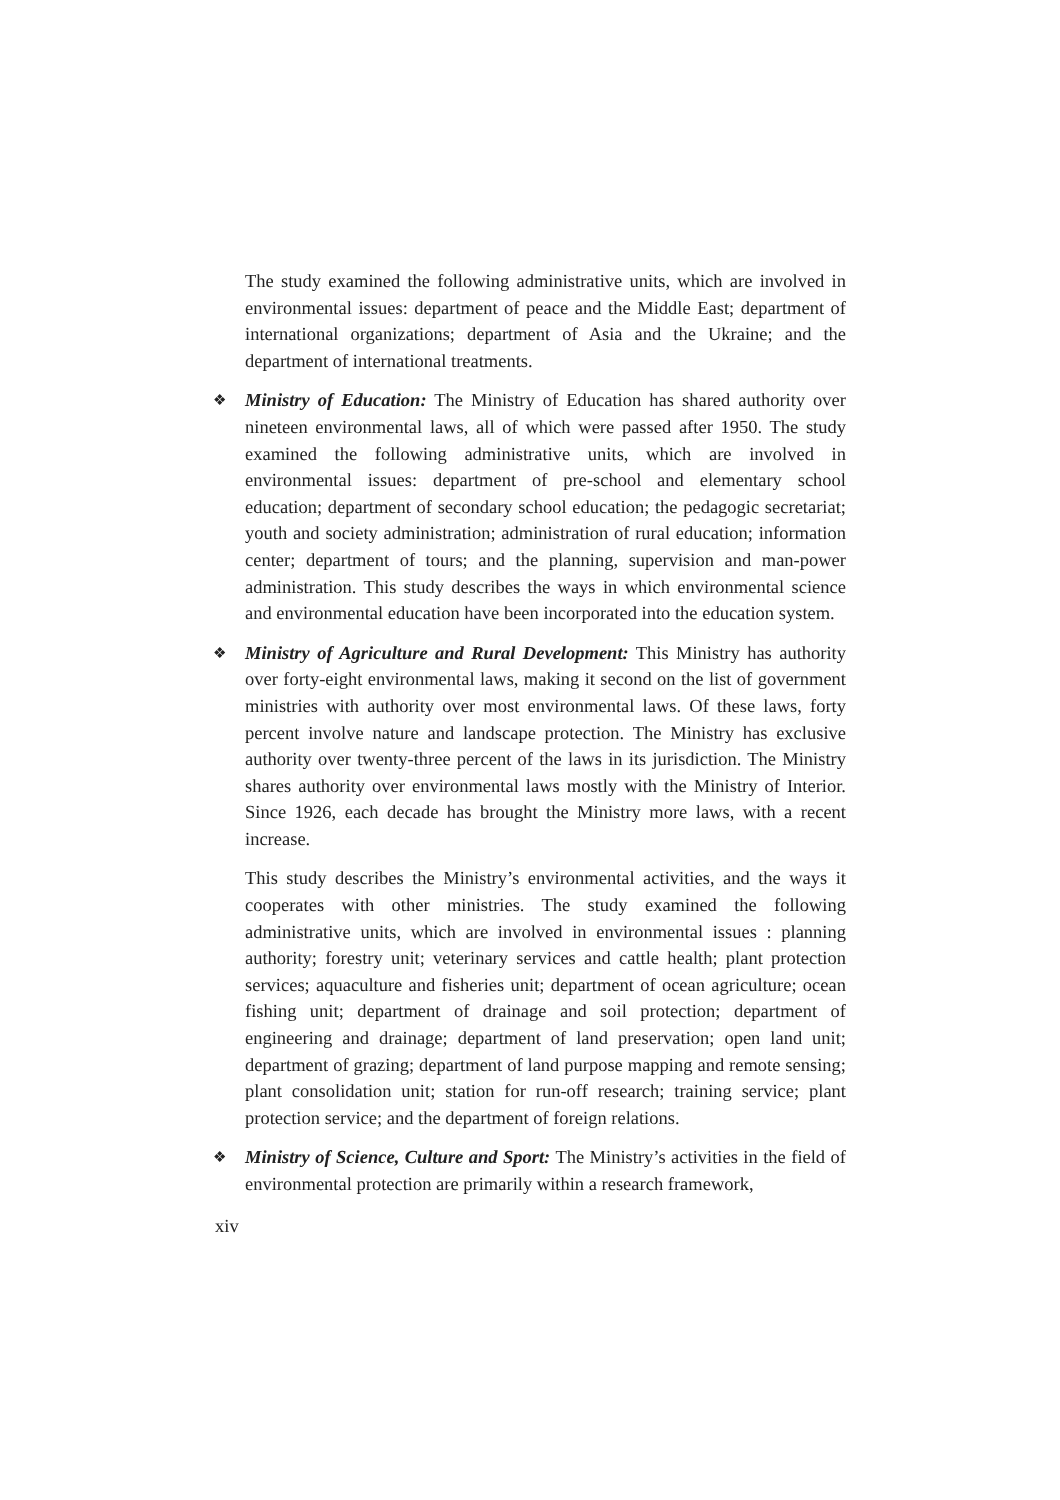The study examined the following administrative units, which are involved in environmental issues: department of peace and the Middle East; department of international organizations; department of Asia and the Ukraine; and the department of international treatments.
❖ Ministry of Education: The Ministry of Education has shared authority over nineteen environmental laws, all of which were passed after 1950. The study examined the following administrative units, which are involved in environmental issues: department of pre-school and elementary school education; department of secondary school education; the pedagogic secretariat; youth and society administration; administration of rural education; information center; department of tours; and the planning, supervision and man-power administration. This study describes the ways in which environmental science and environmental education have been incorporated into the education system.
❖ Ministry of Agriculture and Rural Development: This Ministry has authority over forty-eight environmental laws, making it second on the list of government ministries with authority over most environmental laws. Of these laws, forty percent involve nature and landscape protection. The Ministry has exclusive authority over twenty-three percent of the laws in its jurisdiction. The Ministry shares authority over environmental laws mostly with the Ministry of Interior. Since 1926, each decade has brought the Ministry more laws, with a recent increase.
This study describes the Ministry’s environmental activities, and the ways it cooperates with other ministries. The study examined the following administrative units, which are involved in environmental issues : planning authority; forestry unit; veterinary services and cattle health; plant protection services; aquaculture and fisheries unit; department of ocean agriculture; ocean fishing unit; department of drainage and soil protection; department of engineering and drainage; department of land preservation; open land unit; department of grazing; department of land purpose mapping and remote sensing; plant consolidation unit; station for run-off research; training service; plant protection service; and the department of foreign relations.
❖ Ministry of Science, Culture and Sport: The Ministry’s activities in the field of environmental protection are primarily within a research framework,
xiv